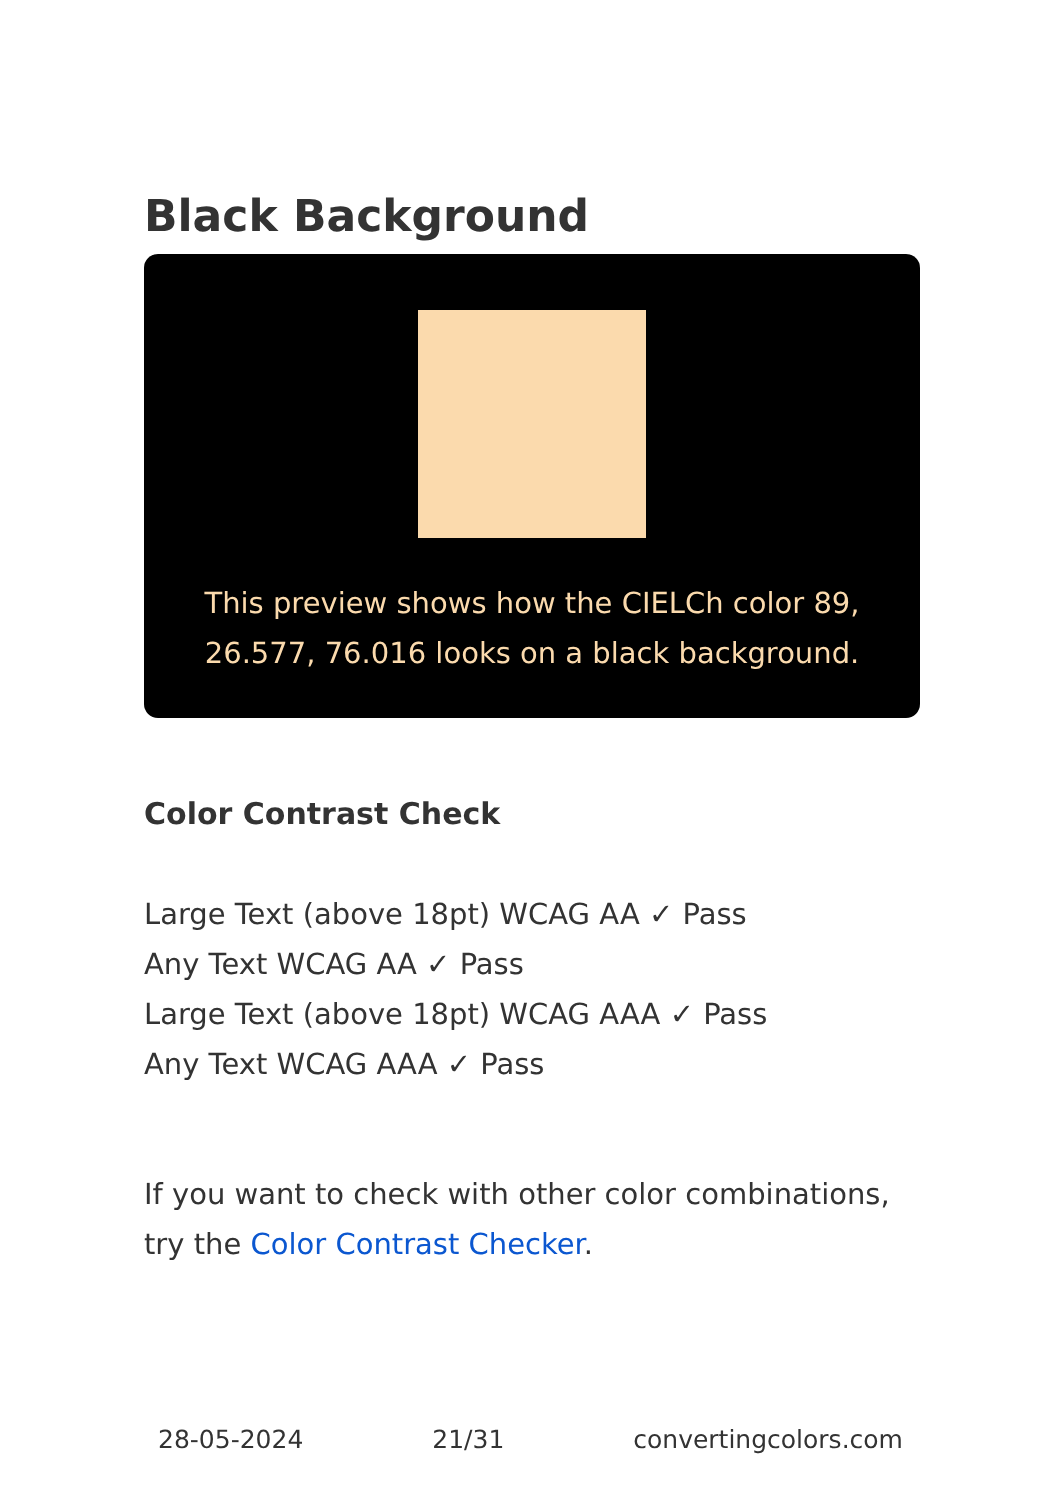Black Background
This preview shows how the CIELCh color 89, 26.577, 76.016 looks on a black background.
Color Contrast Check
Large Text (above 18pt) WCAG AA ✓ Pass
Any Text WCAG AA ✓ Pass
Large Text (above 18pt) WCAG AAA ✓ Pass
Any Text WCAG AAA ✓ Pass
If you want to check with other color combinations, try the Color Contrast Checker.
28-05-2024 21/31 convertingcolors.com